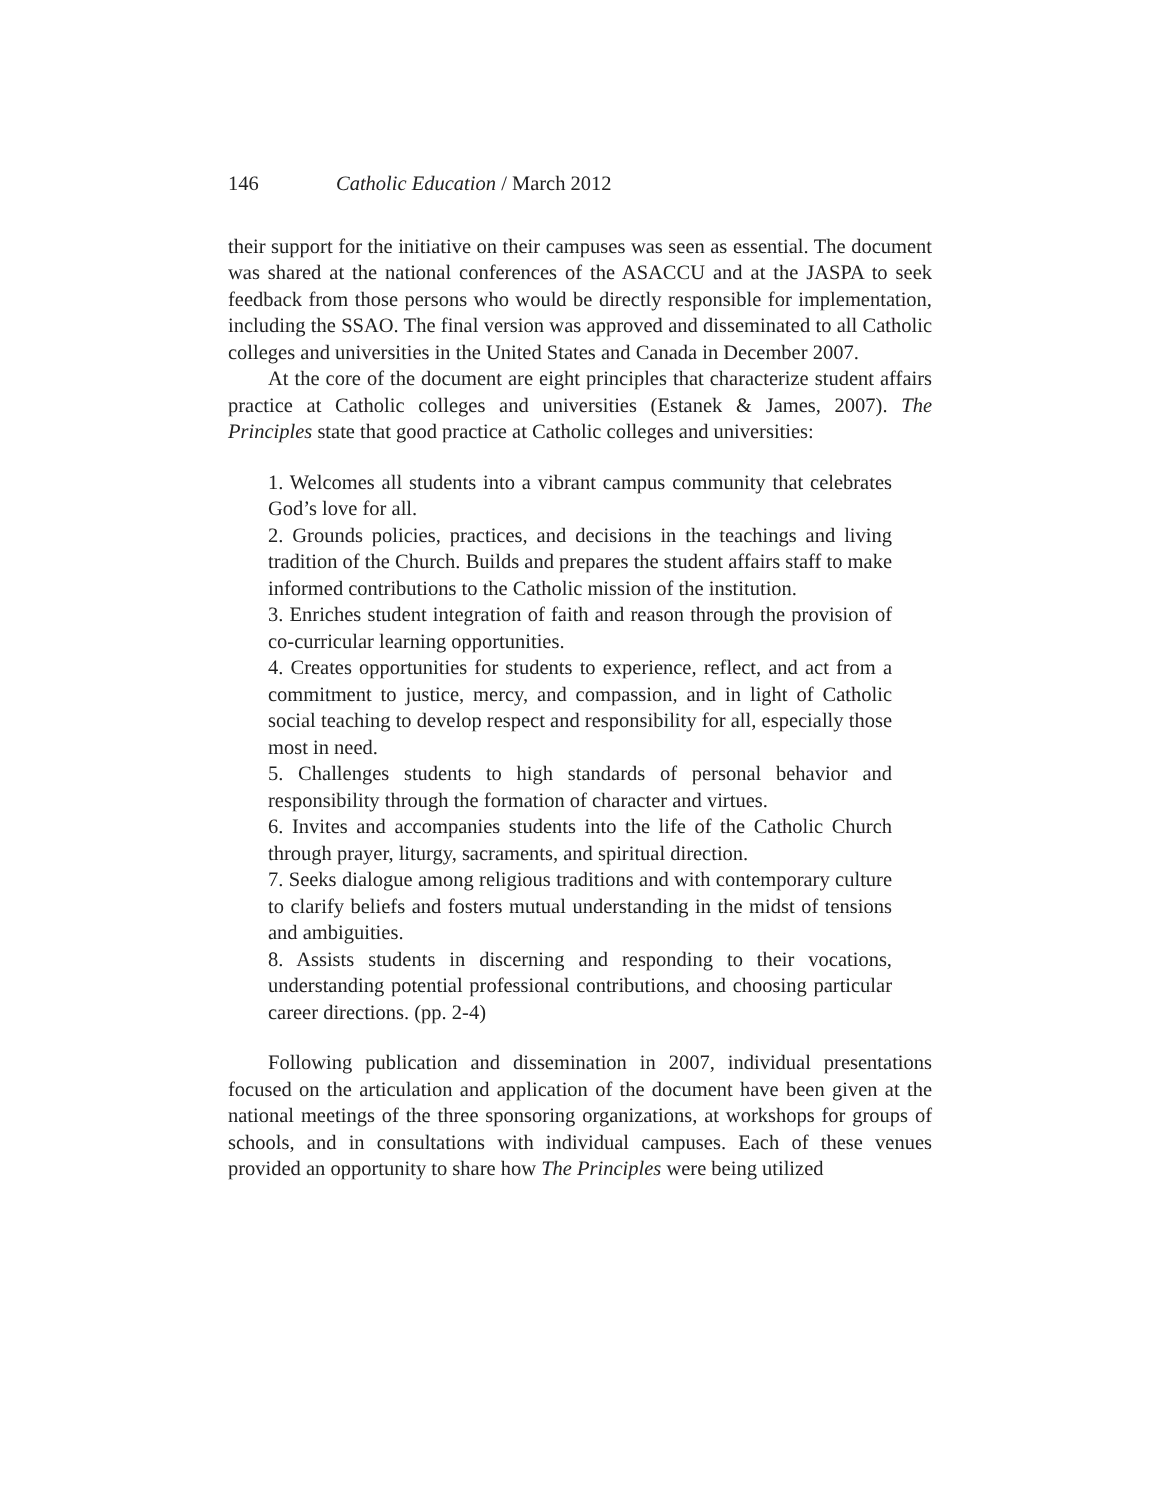146 Catholic Education / March 2012
their support for the initiative on their campuses was seen as essential. The document was shared at the national conferences of the ASACCU and at the JASPA to seek feedback from those persons who would be directly responsible for implementation, including the SSAO. The final version was approved and disseminated to all Catholic colleges and universities in the United States and Canada in December 2007.
At the core of the document are eight principles that characterize student affairs practice at Catholic colleges and universities (Estanek & James, 2007). The Principles state that good practice at Catholic colleges and universities:
1. Welcomes all students into a vibrant campus community that celebrates God’s love for all.
2. Grounds policies, practices, and decisions in the teachings and living tradition of the Church. Builds and prepares the student affairs staff to make informed contributions to the Catholic mission of the institution.
3. Enriches student integration of faith and reason through the provision of co-curricular learning opportunities.
4. Creates opportunities for students to experience, reflect, and act from a commitment to justice, mercy, and compassion, and in light of Catholic social teaching to develop respect and responsibility for all, especially those most in need.
5. Challenges students to high standards of personal behavior and responsibility through the formation of character and virtues.
6. Invites and accompanies students into the life of the Catholic Church through prayer, liturgy, sacraments, and spiritual direction.
7. Seeks dialogue among religious traditions and with contemporary culture to clarify beliefs and fosters mutual understanding in the midst of tensions and ambiguities.
8. Assists students in discerning and responding to their vocations, understanding potential professional contributions, and choosing particular career directions. (pp. 2-4)
Following publication and dissemination in 2007, individual presentations focused on the articulation and application of the document have been given at the national meetings of the three sponsoring organizations, at workshops for groups of schools, and in consultations with individual campuses. Each of these venues provided an opportunity to share how The Principles were being utilized